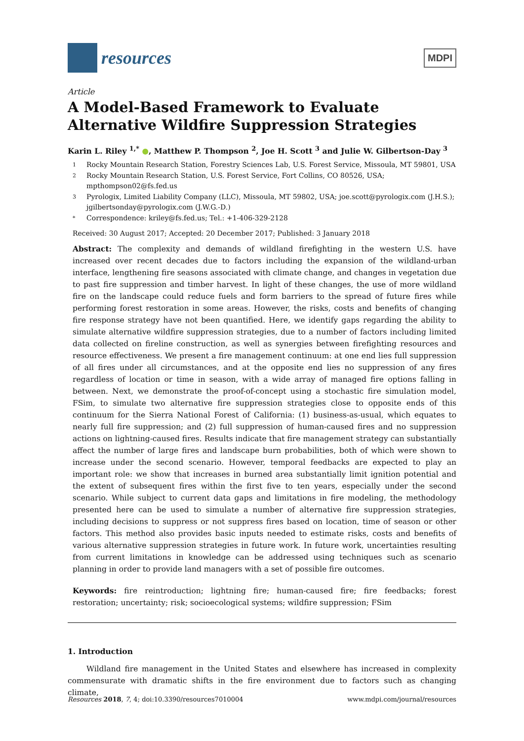resources
MDPI
Article
A Model-Based Framework to Evaluate Alternative Wildfire Suppression Strategies
Karin L. Riley <sup>1,*</sup> ●, Matthew P. Thompson <sup>2</sup>, Joe H. Scott <sup>3</sup> and Julie W. Gilbertson-Day <sup>3</sup>
1 Rocky Mountain Research Station, Forestry Sciences Lab, U.S. Forest Service, Missoula, MT 59801, USA
2 Rocky Mountain Research Station, U.S. Forest Service, Fort Collins, CO 80526, USA; mpthompson02@fs.fed.us
3 Pyrologix, Limited Liability Company (LLC), Missoula, MT 59802, USA; joe.scott@pyrologix.com (J.H.S.); jgilbertsonday@pyrologix.com (J.W.G.-D.)
* Correspondence: kriley@fs.fed.us; Tel.: +1-406-329-2128
Received: 30 August 2017; Accepted: 20 December 2017; Published: 3 January 2018
Abstract: The complexity and demands of wildland firefighting in the western U.S. have increased over recent decades due to factors including the expansion of the wildland-urban interface, lengthening fire seasons associated with climate change, and changes in vegetation due to past fire suppression and timber harvest. In light of these changes, the use of more wildland fire on the landscape could reduce fuels and form barriers to the spread of future fires while performing forest restoration in some areas. However, the risks, costs and benefits of changing fire response strategy have not been quantified. Here, we identify gaps regarding the ability to simulate alternative wildfire suppression strategies, due to a number of factors including limited data collected on fireline construction, as well as synergies between firefighting resources and resource effectiveness. We present a fire management continuum: at one end lies full suppression of all fires under all circumstances, and at the opposite end lies no suppression of any fires regardless of location or time in season, with a wide array of managed fire options falling in between. Next, we demonstrate the proof-of-concept using a stochastic fire simulation model, FSim, to simulate two alternative fire suppression strategies close to opposite ends of this continuum for the Sierra National Forest of California: (1) business-as-usual, which equates to nearly full fire suppression; and (2) full suppression of human-caused fires and no suppression actions on lightning-caused fires. Results indicate that fire management strategy can substantially affect the number of large fires and landscape burn probabilities, both of which were shown to increase under the second scenario. However, temporal feedbacks are expected to play an important role: we show that increases in burned area substantially limit ignition potential and the extent of subsequent fires within the first five to ten years, especially under the second scenario. While subject to current data gaps and limitations in fire modeling, the methodology presented here can be used to simulate a number of alternative fire suppression strategies, including decisions to suppress or not suppress fires based on location, time of season or other factors. This method also provides basic inputs needed to estimate risks, costs and benefits of various alternative suppression strategies in future work. In future work, uncertainties resulting from current limitations in knowledge can be addressed using techniques such as scenario planning in order to provide land managers with a set of possible fire outcomes.
Keywords: fire reintroduction; lightning fire; human-caused fire; fire feedbacks; forest restoration; uncertainty; risk; socioecological systems; wildfire suppression; FSim
1. Introduction
Wildland fire management in the United States and elsewhere has increased in complexity commensurate with dramatic shifts in the fire environment due to factors such as changing climate,
Resources 2018, 7, 4; doi:10.3390/resources7010004 www.mdpi.com/journal/resources